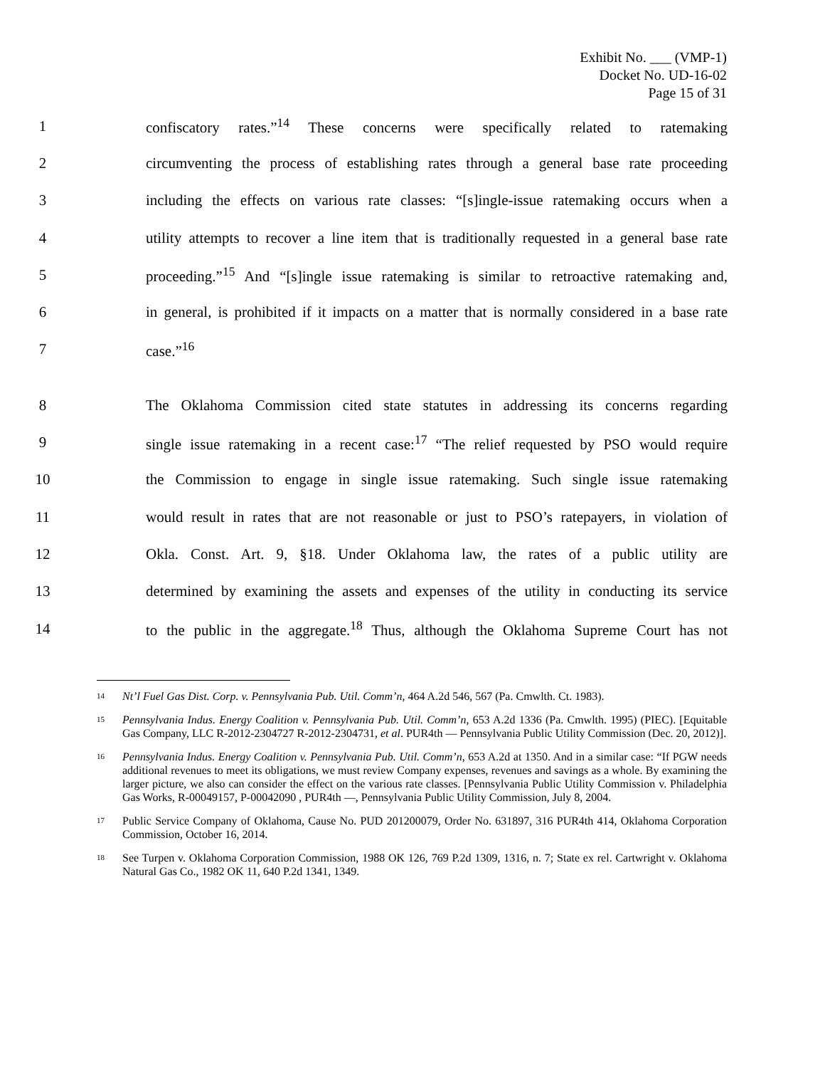Exhibit No. ___ (VMP-1)
Docket No. UD-16-02
Page 15 of 31
1 confiscatory rates.”<sup>14</sup> These concerns were specifically related to ratemaking
2 circumventing the process of establishing rates through a general base rate proceeding
3 including the effects on various rate classes: “[s]ingle-issue ratemaking occurs when a
4 utility attempts to recover a line item that is traditionally requested in a general base rate
5 proceeding.”<sup>15</sup> And “[s]ingle issue ratemaking is similar to retroactive ratemaking and,
6 in general, is prohibited if it impacts on a matter that is normally considered in a base rate
7 case.”<sup>16</sup>
8 The Oklahoma Commission cited state statutes in addressing its concerns regarding
9 single issue ratemaking in a recent case:<sup>17</sup> “The relief requested by PSO would require
10 the Commission to engage in single issue ratemaking. Such single issue ratemaking
11 would result in rates that are not reasonable or just to PSO’s ratepayers, in violation of
12 Okla. Const. Art. 9, §18. Under Oklahoma law, the rates of a public utility are
13 determined by examining the assets and expenses of the utility in conducting its service
14 to the public in the aggregate.<sup>18</sup> Thus, although the Oklahoma Supreme Court has not
<sup>14</sup> Nt’l Fuel Gas Dist. Corp. v. Pennsylvania Pub. Util. Comm’n, 464 A.2d 546, 567 (Pa. Cmwlth. Ct. 1983).
<sup>15</sup> Pennsylvania Indus. Energy Coalition v. Pennsylvania Pub. Util. Comm’n, 653 A.2d 1336 (Pa. Cmwlth. 1995) (PIEC). [Equitable Gas Company, LLC R-2012-2304727 R-2012-2304731, et al. PUR4th — Pennsylvania Public Utility Commission (Dec. 20, 2012)].
<sup>16</sup> Pennsylvania Indus. Energy Coalition v. Pennsylvania Pub. Util. Comm’n, 653 A.2d at 1350. And in a similar case: “If PGW needs additional revenues to meet its obligations, we must review Company expenses, revenues and savings as a whole. By examining the larger picture, we also can consider the effect on the various rate classes. [Pennsylvania Public Utility Commission v. Philadelphia Gas Works, R-00049157, P-00042090 , PUR4th —, Pennsylvania Public Utility Commission, July 8, 2004.
<sup>17</sup> Public Service Company of Oklahoma, Cause No. PUD 201200079, Order No. 631897, 316 PUR4th 414, Oklahoma Corporation Commission, October 16, 2014.
<sup>18</sup> See Turpen v. Oklahoma Corporation Commission, 1988 OK 126, 769 P.2d 1309, 1316, n. 7; State ex rel. Cartwright v. Oklahoma Natural Gas Co., 1982 OK 11, 640 P.2d 1341, 1349.